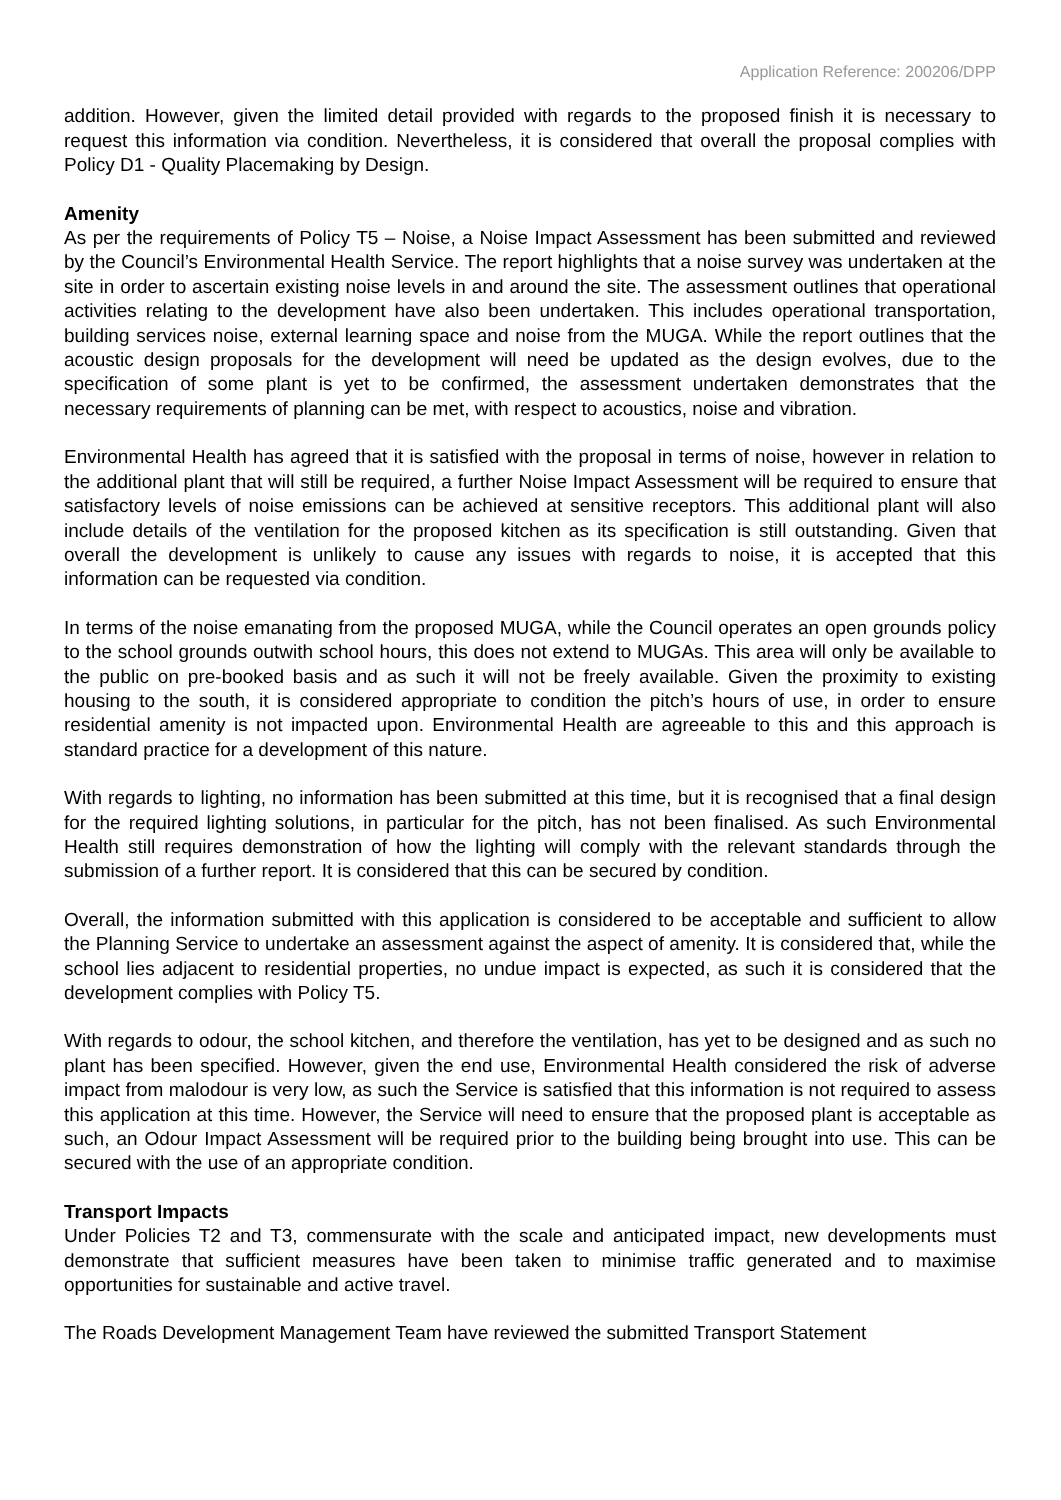Application Reference: 200206/DPP
addition. However, given the limited detail provided with regards to the proposed finish it is necessary to request this information via condition. Nevertheless, it is considered that overall the proposal complies with Policy D1 - Quality Placemaking by Design.
Amenity
As per the requirements of Policy T5 – Noise, a Noise Impact Assessment has been submitted and reviewed by the Council’s Environmental Health Service. The report highlights that a noise survey was undertaken at the site in order to ascertain existing noise levels in and around the site. The assessment outlines that operational activities relating to the development have also been undertaken. This includes operational transportation, building services noise, external learning space and noise from the MUGA. While the report outlines that the acoustic design proposals for the development will need be updated as the design evolves, due to the specification of some plant is yet to be confirmed, the assessment undertaken demonstrates that the necessary requirements of planning can be met, with respect to acoustics, noise and vibration.
Environmental Health has agreed that it is satisfied with the proposal in terms of noise, however in relation to the additional plant that will still be required, a further Noise Impact Assessment will be required to ensure that satisfactory levels of noise emissions can be achieved at sensitive receptors. This additional plant will also include details of the ventilation for the proposed kitchen as its specification is still outstanding. Given that overall the development is unlikely to cause any issues with regards to noise, it is accepted that this information can be requested via condition.
In terms of the noise emanating from the proposed MUGA, while the Council operates an open grounds policy to the school grounds outwith school hours, this does not extend to MUGAs. This area will only be available to the public on pre-booked basis and as such it will not be freely available. Given the proximity to existing housing to the south, it is considered appropriate to condition the pitch’s hours of use, in order to ensure residential amenity is not impacted upon. Environmental Health are agreeable to this and this approach is standard practice for a development of this nature.
With regards to lighting, no information has been submitted at this time, but it is recognised that a final design for the required lighting solutions, in particular for the pitch, has not been finalised. As such Environmental Health still requires demonstration of how the lighting will comply with the relevant standards through the submission of a further report. It is considered that this can be secured by condition.
Overall, the information submitted with this application is considered to be acceptable and sufficient to allow the Planning Service to undertake an assessment against the aspect of amenity. It is considered that, while the school lies adjacent to residential properties, no undue impact is expected, as such it is considered that the development complies with Policy T5.
With regards to odour, the school kitchen, and therefore the ventilation, has yet to be designed and as such no plant has been specified. However, given the end use, Environmental Health considered the risk of adverse impact from malodour is very low, as such the Service is satisfied that this information is not required to assess this application at this time. However, the Service will need to ensure that the proposed plant is acceptable as such, an Odour Impact Assessment will be required prior to the building being brought into use. This can be secured with the use of an appropriate condition.
Transport Impacts
Under Policies T2 and T3, commensurate with the scale and anticipated impact, new developments must demonstrate that sufficient measures have been taken to minimise traffic generated and to maximise opportunities for sustainable and active travel.
The Roads Development Management Team have reviewed the submitted Transport Statement